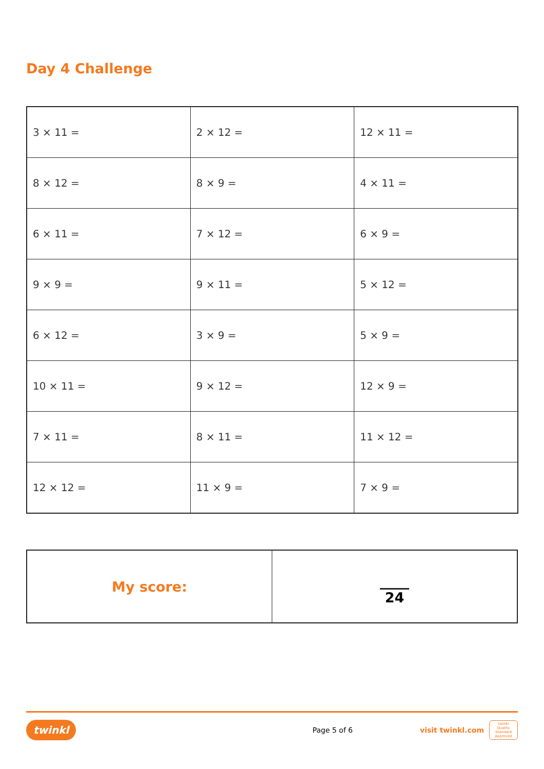Day 4 Challenge
| 3 × 11 = | 2 × 12 = | 12 × 11 = |
| 8 × 12 = | 8 × 9 = | 4 × 11 = |
| 6 × 11 = | 7 × 12 = | 6 × 9 = |
| 9 × 9 = | 9 × 11 = | 5 × 12 = |
| 6 × 12 = | 3 × 9 = | 5 × 9 = |
| 10 × 11 = | 9 × 12 = | 12 × 9 = |
| 7 × 11 = | 8 × 11 = | 11 × 12 = |
| 12 × 12 = | 11 × 9 = | 7 × 9 = |
| My score: | 24 |
twinkl Page 5 of 6 visit twinkl.com twinkl
Quality Standard Approved